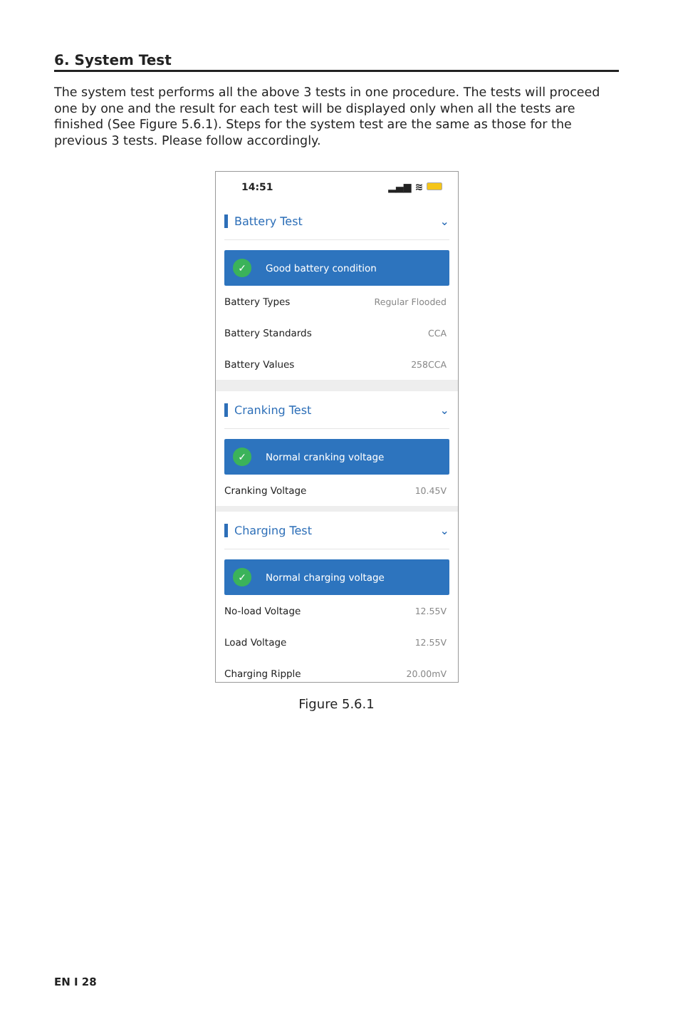6. System Test
The system test performs all the above 3 tests in one procedure. The tests will proceed one by one and the result for each test will be displayed only when all the tests are finished (See Figure 5.6.1). Steps for the system test are the same as those for the previous 3 tests. Please follow accordingly.
14:51 ▂▄▆ ≋
Battery Test ⌄
✓
Good battery condition
Battery Types Regular Flooded
Battery Standards CCA
Battery Values 258CCA
Cranking Test ⌄
✓
Normal cranking voltage
Cranking Voltage 10.45V
Charging Test ⌄
✓
Normal charging voltage
No-load Voltage 12.55V
Load Voltage 12.55V
Charging Ripple 20.00mV
Figure 5.6.1
EN I 28